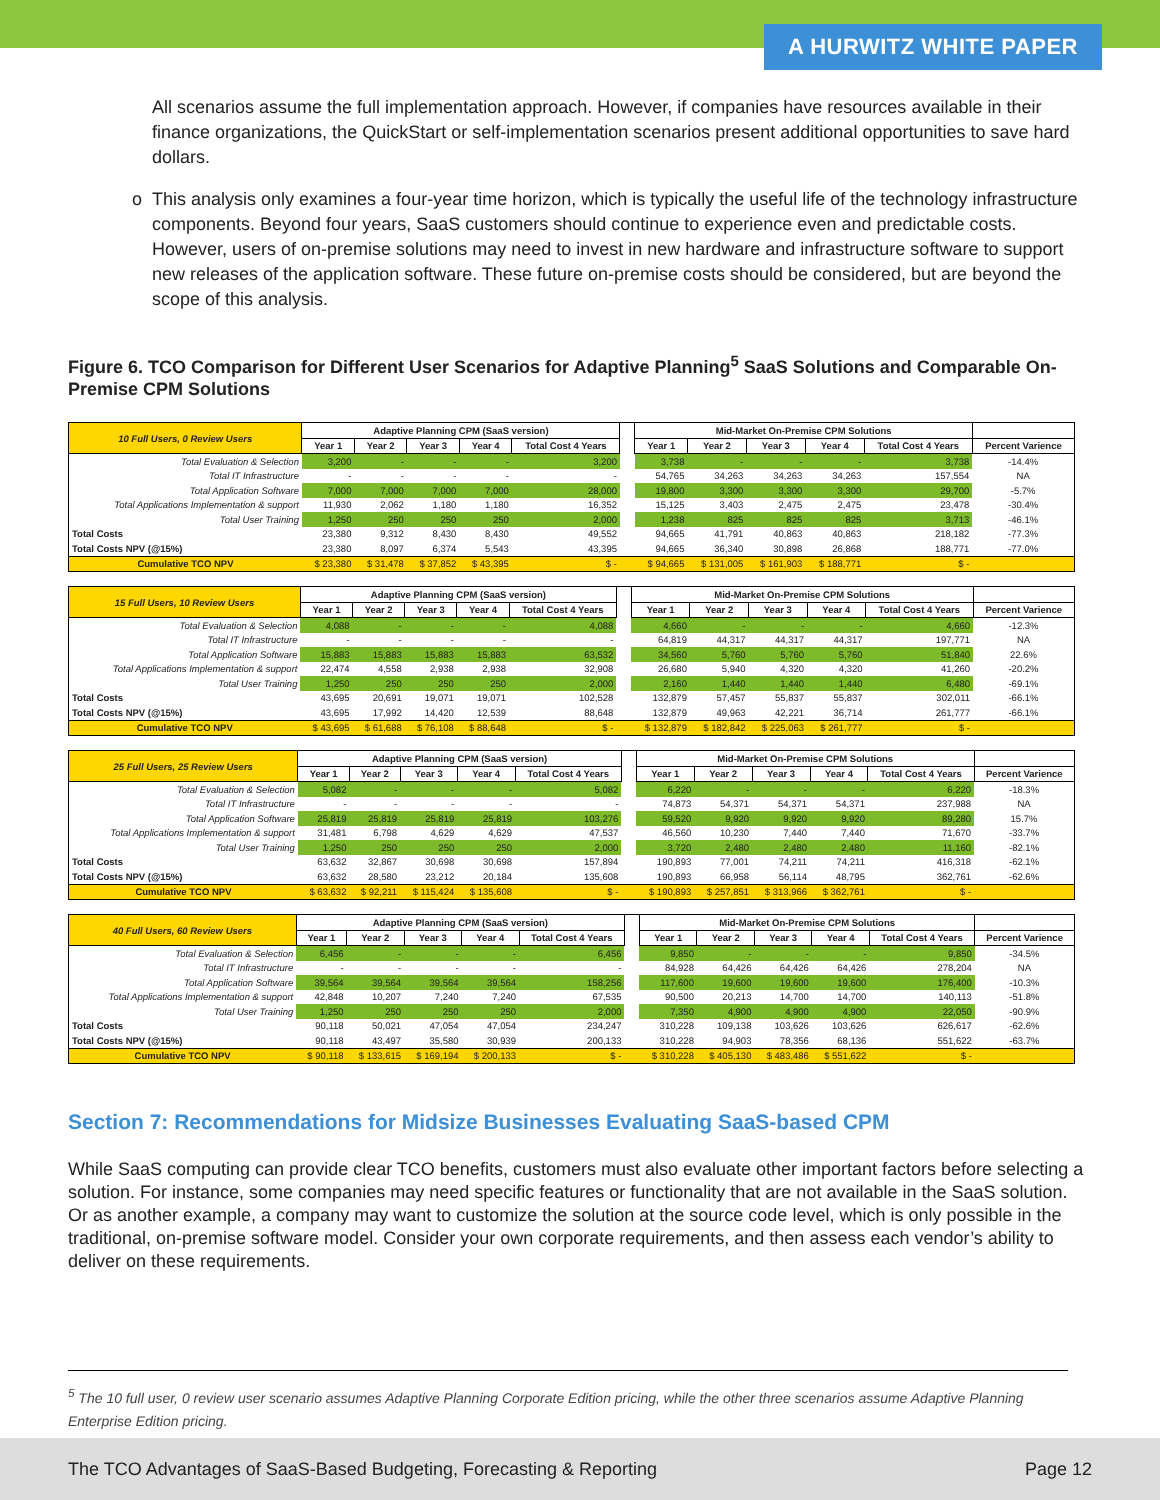A HURWITZ WHITE PAPER
All scenarios assume the full implementation approach. However, if companies have resources available in their finance organizations, the QuickStart or self-implementation scenarios present additional opportunities to save hard dollars.
o This analysis only examines a four-year time horizon, which is typically the useful life of the technology infrastructure components. Beyond four years, SaaS customers should continue to experience even and predictable costs. However, users of on-premise solutions may need to invest in new hardware and infrastructure software to support new releases of the application software. These future on-premise costs should be considered, but are beyond the scope of this analysis.
Figure 6. TCO Comparison for Different User Scenarios for Adaptive Planning<sup>5</sup> SaaS Solutions and Comparable On-Premise CPM Solutions
| 10 Full Users, 0 Review Users | Adaptive Planning CPM (SaaS version) | | | | | | Mid-Market On-Premise CPM Solutions | | | | | |
| | Year 1 | Year 2 | Year 3 | Year 4 | Total Cost 4 Years | | Year 1 | Year 2 | Year 3 | Year 4 | Total Cost 4 Years | Percent Varience |
| Total Evaluation & Selection | 3,200 | - | - | - | 3,200 | | 3,738 | - | - | - | 3,738 | -14.4% |
| Total IT Infrastructure | - | - | - | - | - | | 54,765 | 34,263 | 34,263 | 34,263 | 157,554 | NA |
| Total Application Software | 7,000 | 7,000 | 7,000 | 7,000 | 28,000 | | 19,800 | 3,300 | 3,300 | 3,300 | 29,700 | -5.7% |
| Total Applications Implementation & support | 11,930 | 2,062 | 1,180 | 1,180 | 16,352 | | 15,125 | 3,403 | 2,475 | 2,475 | 23,478 | -30.4% |
| Total User Training | 1,250 | 250 | 250 | 250 | 2,000 | | 1,238 | 825 | 825 | 825 | 3,713 | -46.1% |
| Total Costs | 23,380 | 9,312 | 8,430 | 8,430 | 49,552 | | 94,665 | 41,791 | 40,863 | 40,863 | 218,182 | -77.3% |
| Total Costs NPV (@15%) | 23,380 | 8,097 | 6,374 | 5,543 | 43,395 | | 94,665 | 36,340 | 30,898 | 26,868 | 188,771 | -77.0% |
| Cumulative TCO NPV | $ 23,380 | $ 31,478 | $ 37,852 | $ 43,395 | $ - | | $ 94,665 | $ 131,005 | $ 161,903 | $ 188,771 | $ - | |
| 15 Full Users, 10 Review Users | Adaptive Planning CPM (SaaS version) | | | | | | Mid-Market On-Premise CPM Solutions | | | | | |
| | Year 1 | Year 2 | Year 3 | Year 4 | Total Cost 4 Years | | Year 1 | Year 2 | Year 3 | Year 4 | Total Cost 4 Years | Percent Varience |
| Total Evaluation & Selection | 4,088 | - | - | - | 4,088 | | 4,660 | - | - | - | 4,660 | -12.3% |
| Total IT Infrastructure | - | - | - | - | - | | 64,819 | 44,317 | 44,317 | 44,317 | 197,771 | NA |
| Total Application Software | 15,883 | 15,883 | 15,883 | 15,883 | 63,532 | | 34,560 | 5,760 | 5,760 | 5,760 | 51,840 | 22.6% |
| Total Applications Implementation & support | 22,474 | 4,558 | 2,938 | 2,938 | 32,908 | | 26,680 | 5,940 | 4,320 | 4,320 | 41,260 | -20.2% |
| Total User Training | 1,250 | 250 | 250 | 250 | 2,000 | | 2,160 | 1,440 | 1,440 | 1,440 | 6,480 | -69.1% |
| Total Costs | 43,695 | 20,691 | 19,071 | 19,071 | 102,528 | | 132,879 | 57,457 | 55,837 | 55,837 | 302,011 | -66.1% |
| Total Costs NPV (@15%) | 43,695 | 17,992 | 14,420 | 12,539 | 88,648 | | 132,879 | 49,963 | 42,221 | 36,714 | 261,777 | -66.1% |
| Cumulative TCO NPV | $ 43,695 | $ 61,688 | $ 76,108 | $ 88,648 | $ - | | $ 132,879 | $ 182,842 | $ 225,063 | $ 261,777 | $ - | |
| 25 Full Users, 25 Review Users | Adaptive Planning CPM (SaaS version) | | | | | | Mid-Market On-Premise CPM Solutions | | | | | |
| | Year 1 | Year 2 | Year 3 | Year 4 | Total Cost 4 Years | | Year 1 | Year 2 | Year 3 | Year 4 | Total Cost 4 Years | Percent Varience |
| Total Evaluation & Selection | 5,082 | - | - | - | 5,082 | | 6,220 | - | - | - | 6,220 | -18.3% |
| Total IT Infrastructure | - | - | - | - | - | | 74,873 | 54,371 | 54,371 | 54,371 | 237,988 | NA |
| Total Application Software | 25,819 | 25,819 | 25,819 | 25,819 | 103,276 | | 59,520 | 9,920 | 9,920 | 9,920 | 89,280 | 15.7% |
| Total Applications Implementation & support | 31,481 | 6,798 | 4,629 | 4,629 | 47,537 | | 46,560 | 10,230 | 7,440 | 7,440 | 71,670 | -33.7% |
| Total User Training | 1,250 | 250 | 250 | 250 | 2,000 | | 3,720 | 2,480 | 2,480 | 2,480 | 11,160 | -82.1% |
| Total Costs | 63,632 | 32,867 | 30,698 | 30,698 | 157,894 | | 190,893 | 77,001 | 74,211 | 74,211 | 416,318 | -62.1% |
| Total Costs NPV (@15%) | 63,632 | 28,580 | 23,212 | 20,184 | 135,608 | | 190,893 | 66,958 | 56,114 | 48,795 | 362,761 | -62.6% |
| Cumulative TCO NPV | $ 63,632 | $ 92,211 | $ 115,424 | $ 135,608 | $ - | | $ 190,893 | $ 257,851 | $ 313,966 | $ 362,761 | $ - | |
| 40 Full Users, 60 Review Users | Adaptive Planning CPM (SaaS version) | | | | | | Mid-Market On-Premise CPM Solutions | | | | | |
| | Year 1 | Year 2 | Year 3 | Year 4 | Total Cost 4 Years | | Year 1 | Year 2 | Year 3 | Year 4 | Total Cost 4 Years | Percent Varience |
| Total Evaluation & Selection | 6,456 | - | - | - | 6,456 | | 9,850 | - | - | - | 9,850 | -34.5% |
| Total IT Infrastructure | - | - | - | - | - | | 84,928 | 64,426 | 64,426 | 64,426 | 278,204 | NA |
| Total Application Software | 39,564 | 39,564 | 39,564 | 39,564 | 158,256 | | 117,600 | 19,600 | 19,600 | 19,600 | 176,400 | -10.3% |
| Total Applications Implementation & support | 42,848 | 10,207 | 7,240 | 7,240 | 67,535 | | 90,500 | 20,213 | 14,700 | 14,700 | 140,113 | -51.8% |
| Total User Training | 1,250 | 250 | 250 | 250 | 2,000 | | 7,350 | 4,900 | 4,900 | 4,900 | 22,050 | -90.9% |
| Total Costs | 90,118 | 50,021 | 47,054 | 47,054 | 234,247 | | 310,228 | 109,138 | 103,626 | 103,626 | 626,617 | -62.6% |
| Total Costs NPV (@15%) | 90,118 | 43,497 | 35,580 | 30,939 | 200,133 | | 310,228 | 94,903 | 78,356 | 68,136 | 551,622 | -63.7% |
| Cumulative TCO NPV | $ 90,118 | $ 133,615 | $ 169,194 | $ 200,133 | $ - | | $ 310,228 | $ 405,130 | $ 483,486 | $ 551,622 | $ - | |
Section 7: Recommendations for Midsize Businesses Evaluating SaaS-based CPM
While SaaS computing can provide clear TCO benefits, customers must also evaluate other important factors before selecting a solution. For instance, some companies may need specific features or functionality that are not available in the SaaS solution. Or as another example, a company may want to customize the solution at the source code level, which is only possible in the traditional, on-premise software model. Consider your own corporate requirements, and then assess each vendor’s ability to deliver on these requirements.
<sup>5</sup> The 10 full user, 0 review user scenario assumes Adaptive Planning Corporate Edition pricing, while the other three scenarios assume Adaptive Planning Enterprise Edition pricing.
The TCO Advantages of SaaS-Based Budgeting, Forecasting & Reporting Page 12